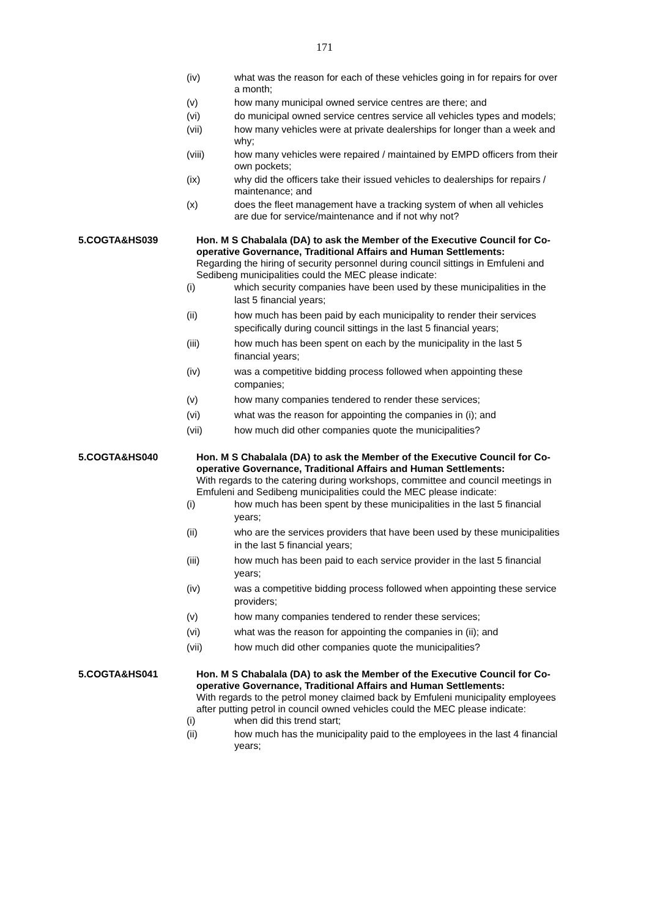171
(iv) what was the reason for each of these vehicles going in for repairs for over a month;
(v) how many municipal owned service centres are there; and
(vi) do municipal owned service centres service all vehicles types and models;
(vii) how many vehicles were at private dealerships for longer than a week and why;
(viii) how many vehicles were repaired / maintained by EMPD officers from their own pockets;
(ix) why did the officers take their issued vehicles to dealerships for repairs / maintenance; and
(x) does the fleet management have a tracking system of when all vehicles are due for service/maintenance and if not why not?
5.COGTA&HS039 Hon. M S Chabalala (DA) to ask the Member of the Executive Council for Co-operative Governance, Traditional Affairs and Human Settlements:
Regarding the hiring of security personnel during council sittings in Emfuleni and Sedibeng municipalities could the MEC please indicate:
(i) which security companies have been used by these municipalities in the last 5 financial years;
(ii) how much has been paid by each municipality to render their services specifically during council sittings in the last 5 financial years;
(iii) how much has been spent on each by the municipality in the last 5 financial years;
(iv) was a competitive bidding process followed when appointing these companies;
(v) how many companies tendered to render these services;
(vi) what was the reason for appointing the companies in (i); and
(vii) how much did other companies quote the municipalities?
5.COGTA&HS040 Hon. M S Chabalala (DA) to ask the Member of the Executive Council for Co-operative Governance, Traditional Affairs and Human Settlements:
With regards to the catering during workshops, committee and council meetings in Emfuleni and Sedibeng municipalities could the MEC please indicate:
(i) how much has been spent by these municipalities in the last 5 financial years;
(ii) who are the services providers that have been used by these municipalities in the last 5 financial years;
(iii) how much has been paid to each service provider in the last 5 financial years;
(iv) was a competitive bidding process followed when appointing these service providers;
(v) how many companies tendered to render these services;
(vi) what was the reason for appointing the companies in (ii); and
(vii) how much did other companies quote the municipalities?
5.COGTA&HS041 Hon. M S Chabalala (DA) to ask the Member of the Executive Council for Co-operative Governance, Traditional Affairs and Human Settlements:
With regards to the petrol money claimed back by Emfuleni municipality employees after putting petrol in council owned vehicles could the MEC please indicate:
(i) when did this trend start;
(ii) how much has the municipality paid to the employees in the last 4 financial years;